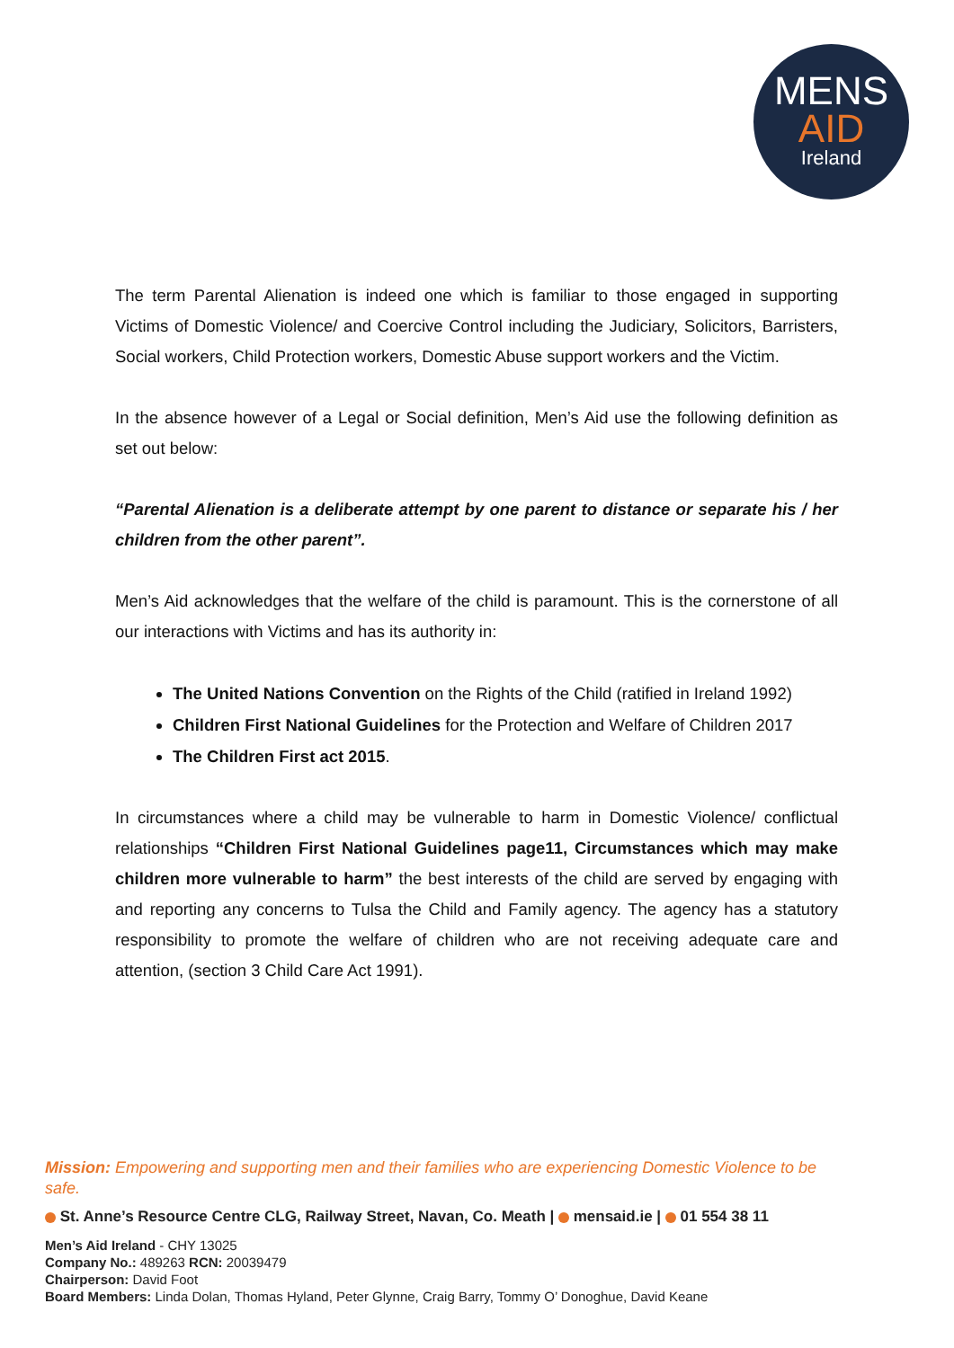MENS
AID
Ireland
The term Parental Alienation is indeed one which is familiar to those engaged in supporting Victims of Domestic Violence/ and Coercive Control including the Judiciary, Solicitors, Barristers, Social workers, Child Protection workers, Domestic Abuse support workers and the Victim.
In the absence however of a Legal or Social definition, Men’s Aid use the following definition as set out below:
“Parental Alienation is a deliberate attempt by one parent to distance or separate his / her children from the other parent”.
Men’s Aid acknowledges that the welfare of the child is paramount. This is the cornerstone of all our interactions with Victims and has its authority in:
The United Nations Convention on the Rights of the Child (ratified in Ireland 1992)
Children First National Guidelines for the Protection and Welfare of Children 2017
The Children First act 2015.
In circumstances where a child may be vulnerable to harm in Domestic Violence/ conflictual relationships “Children First National Guidelines page11, Circumstances which may make children more vulnerable to harm” the best interests of the child are served by engaging with and reporting any concerns to Tulsa the Child and Family agency. The agency has a statutory responsibility to promote the welfare of children who are not receiving adequate care and attention, (section 3 Child Care Act 1991).
Mission: Empowering and supporting men and their families who are experiencing Domestic Violence to be safe.
St. Anne’s Resource Centre CLG, Railway Street, Navan, Co. Meath | mensaid.ie | 01 554 38 11
Men’s Aid Ireland - CHY 13025
Company No.: 489263 RCN: 20039479
Chairperson: David Foot
Board Members: Linda Dolan, Thomas Hyland, Peter Glynne, Craig Barry, Tommy O’ Donoghue, David Keane